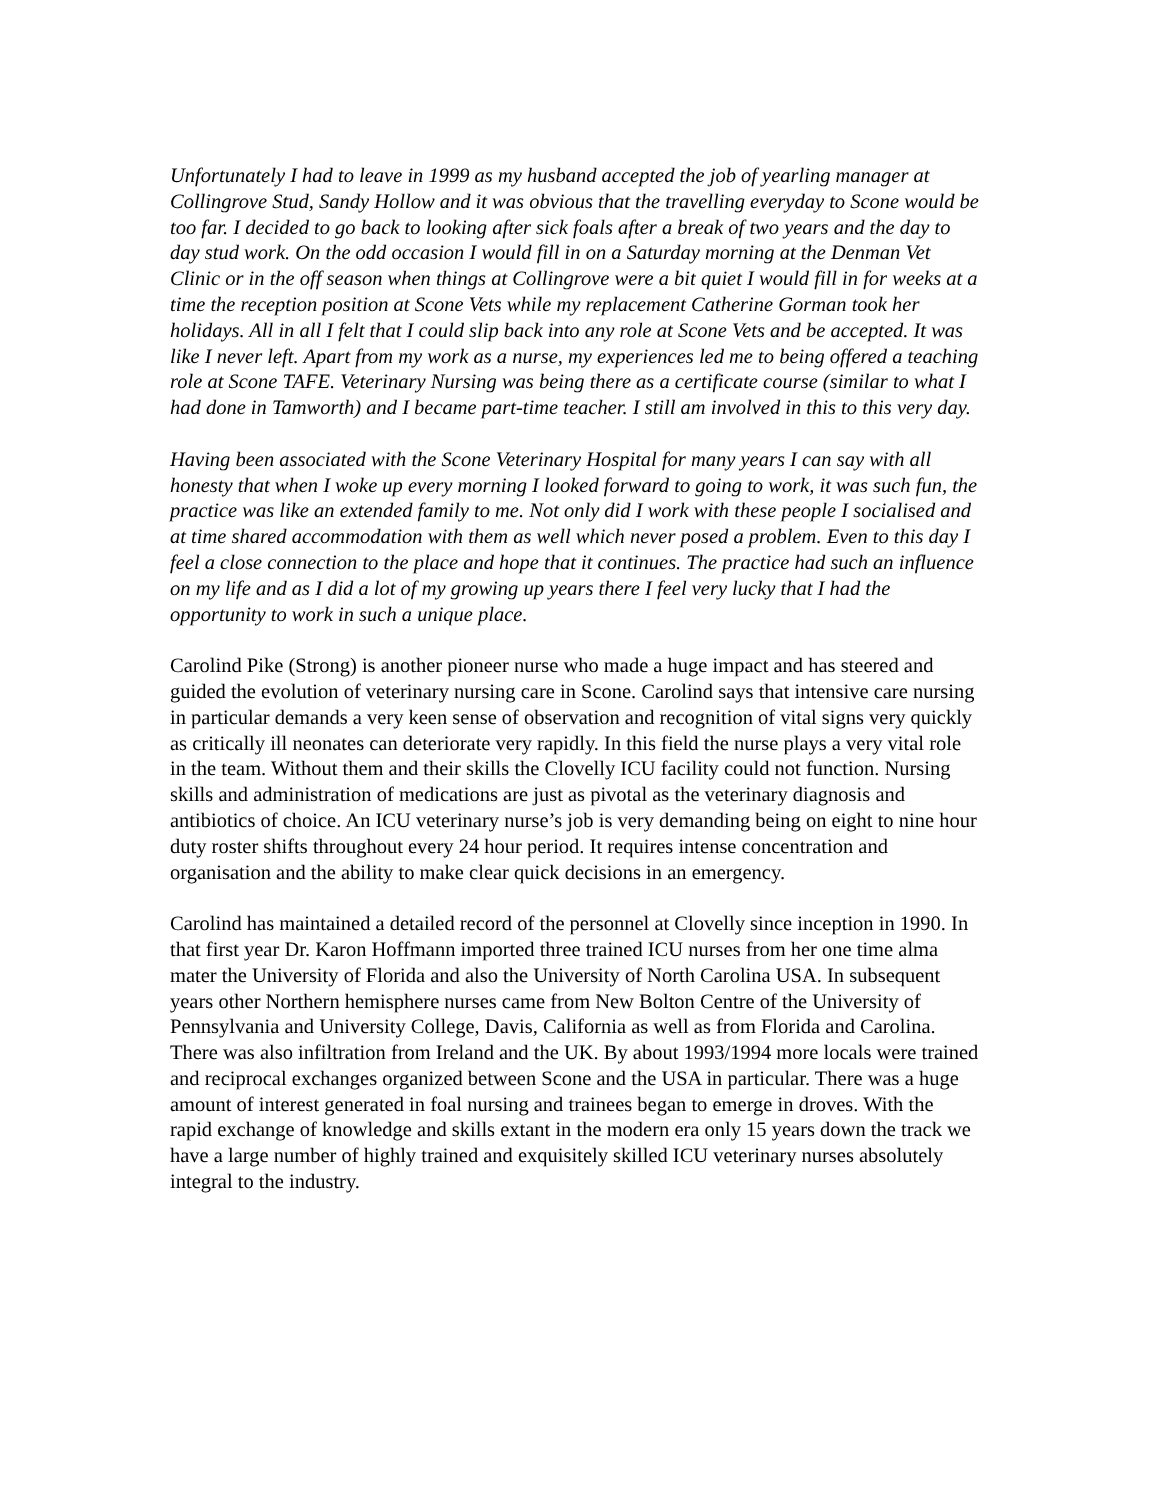Unfortunately I had to leave in 1999 as my husband accepted the job of yearling manager at Collingrove Stud, Sandy Hollow and it was obvious that the travelling everyday to Scone would be too far. I decided to go back to looking after sick foals after a break of two years and the day to day stud work. On the odd occasion I would fill in on a Saturday morning at the Denman Vet Clinic or in the off season when things at Collingrove were a bit quiet I would fill in for weeks at a time the reception position at Scone Vets while my replacement Catherine Gorman took her holidays. All in all I felt that I could slip back into any role at Scone Vets and be accepted. It was like I never left. Apart from my work as a nurse, my experiences led me to being offered a teaching role at Scone TAFE. Veterinary Nursing was being there as a certificate course (similar to what I had done in Tamworth) and I became part-time teacher. I still am involved in this to this very day.
Having been associated with the Scone Veterinary Hospital for many years I can say with all honesty that when I woke up every morning I looked forward to going to work, it was such fun, the practice was like an extended family to me. Not only did I work with these people I socialised and at time shared accommodation with them as well which never posed a problem. Even to this day I feel a close connection to the place and hope that it continues. The practice had such an influence on my life and as I did a lot of my growing up years there I feel very lucky that I had the opportunity to work in such a unique place.
Carolind Pike (Strong) is another pioneer nurse who made a huge impact and has steered and guided the evolution of veterinary nursing care in Scone. Carolind says that intensive care nursing in particular demands a very keen sense of observation and recognition of vital signs very quickly as critically ill neonates can deteriorate very rapidly. In this field the nurse plays a very vital role in the team. Without them and their skills the Clovelly ICU facility could not function. Nursing skills and administration of medications are just as pivotal as the veterinary diagnosis and antibiotics of choice. An ICU veterinary nurse’s job is very demanding being on eight to nine hour duty roster shifts throughout every 24 hour period. It requires intense concentration and organisation and the ability to make clear quick decisions in an emergency.
Carolind has maintained a detailed record of the personnel at Clovelly since inception in 1990. In that first year Dr. Karon Hoffmann imported three trained ICU nurses from her one time alma mater the University of Florida and also the University of North Carolina USA. In subsequent years other Northern hemisphere nurses came from New Bolton Centre of the University of Pennsylvania and University College, Davis, California as well as from Florida and Carolina. There was also infiltration from Ireland and the UK. By about 1993/1994 more locals were trained and reciprocal exchanges organized between Scone and the USA in particular. There was a huge amount of interest generated in foal nursing and trainees began to emerge in droves. With the rapid exchange of knowledge and skills extant in the modern era only 15 years down the track we have a large number of highly trained and exquisitely skilled ICU veterinary nurses absolutely integral to the industry.